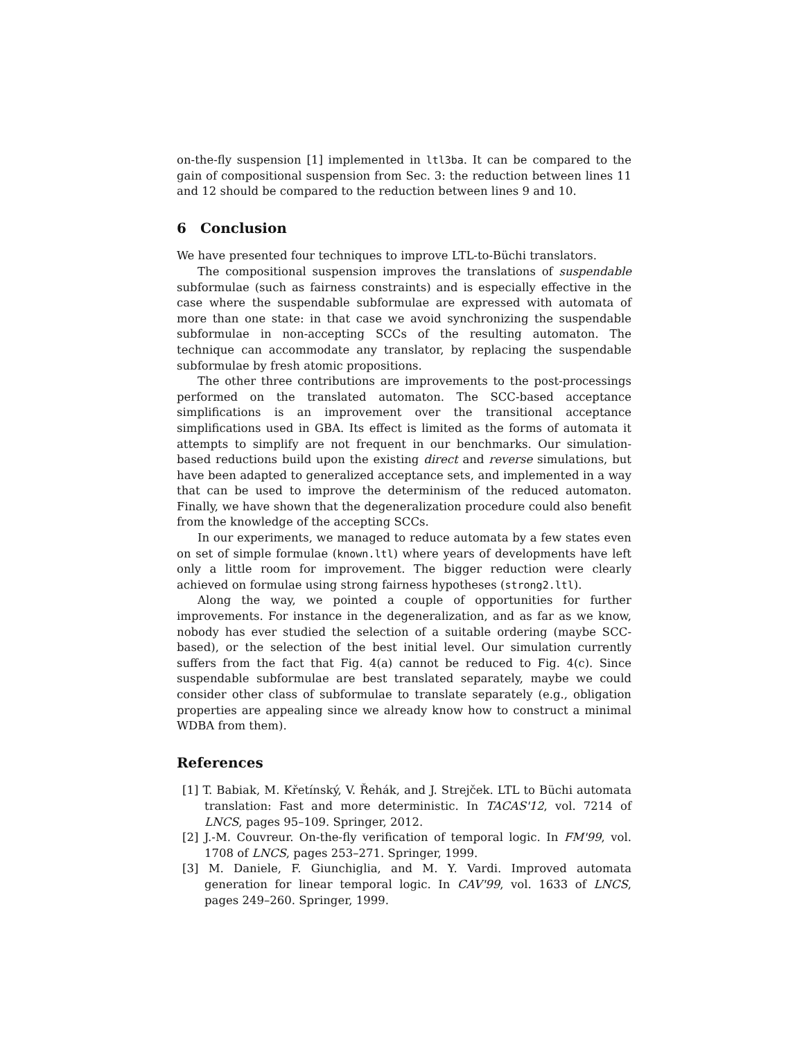on-the-fly suspension [1] implemented in ltl3ba. It can be compared to the gain of compositional suspension from Sec. 3: the reduction between lines 11 and 12 should be compared to the reduction between lines 9 and 10.
6 Conclusion
We have presented four techniques to improve LTL-to-Büchi translators.
The compositional suspension improves the translations of suspendable subformulae (such as fairness constraints) and is especially effective in the case where the suspendable subformulae are expressed with automata of more than one state: in that case we avoid synchronizing the suspendable subformulae in non-accepting SCCs of the resulting automaton. The technique can accommodate any translator, by replacing the suspendable subformulae by fresh atomic propositions.
The other three contributions are improvements to the post-processings performed on the translated automaton. The SCC-based acceptance simplifications is an improvement over the transitional acceptance simplifications used in GBA. Its effect is limited as the forms of automata it attempts to simplify are not frequent in our benchmarks. Our simulation-based reductions build upon the existing direct and reverse simulations, but have been adapted to generalized acceptance sets, and implemented in a way that can be used to improve the determinism of the reduced automaton. Finally, we have shown that the degeneralization procedure could also benefit from the knowledge of the accepting SCCs.
In our experiments, we managed to reduce automata by a few states even on set of simple formulae (known.ltl) where years of developments have left only a little room for improvement. The bigger reduction were clearly achieved on formulae using strong fairness hypotheses (strong2.ltl).
Along the way, we pointed a couple of opportunities for further improvements. For instance in the degeneralization, and as far as we know, nobody has ever studied the selection of a suitable ordering (maybe SCC-based), or the selection of the best initial level. Our simulation currently suffers from the fact that Fig. 4(a) cannot be reduced to Fig. 4(c). Since suspendable subformulae are best translated separately, maybe we could consider other class of subformulae to translate separately (e.g., obligation properties are appealing since we already know how to construct a minimal WDBA from them).
References
[1] T. Babiak, M. Křetínský, V. Řehák, and J. Strejček. LTL to Büchi automata translation: Fast and more deterministic. In TACAS'12, vol. 7214 of LNCS, pages 95–109. Springer, 2012.
[2] J.-M. Couvreur. On-the-fly verification of temporal logic. In FM'99, vol. 1708 of LNCS, pages 253–271. Springer, 1999.
[3] M. Daniele, F. Giunchiglia, and M. Y. Vardi. Improved automata generation for linear temporal logic. In CAV'99, vol. 1633 of LNCS, pages 249–260. Springer, 1999.